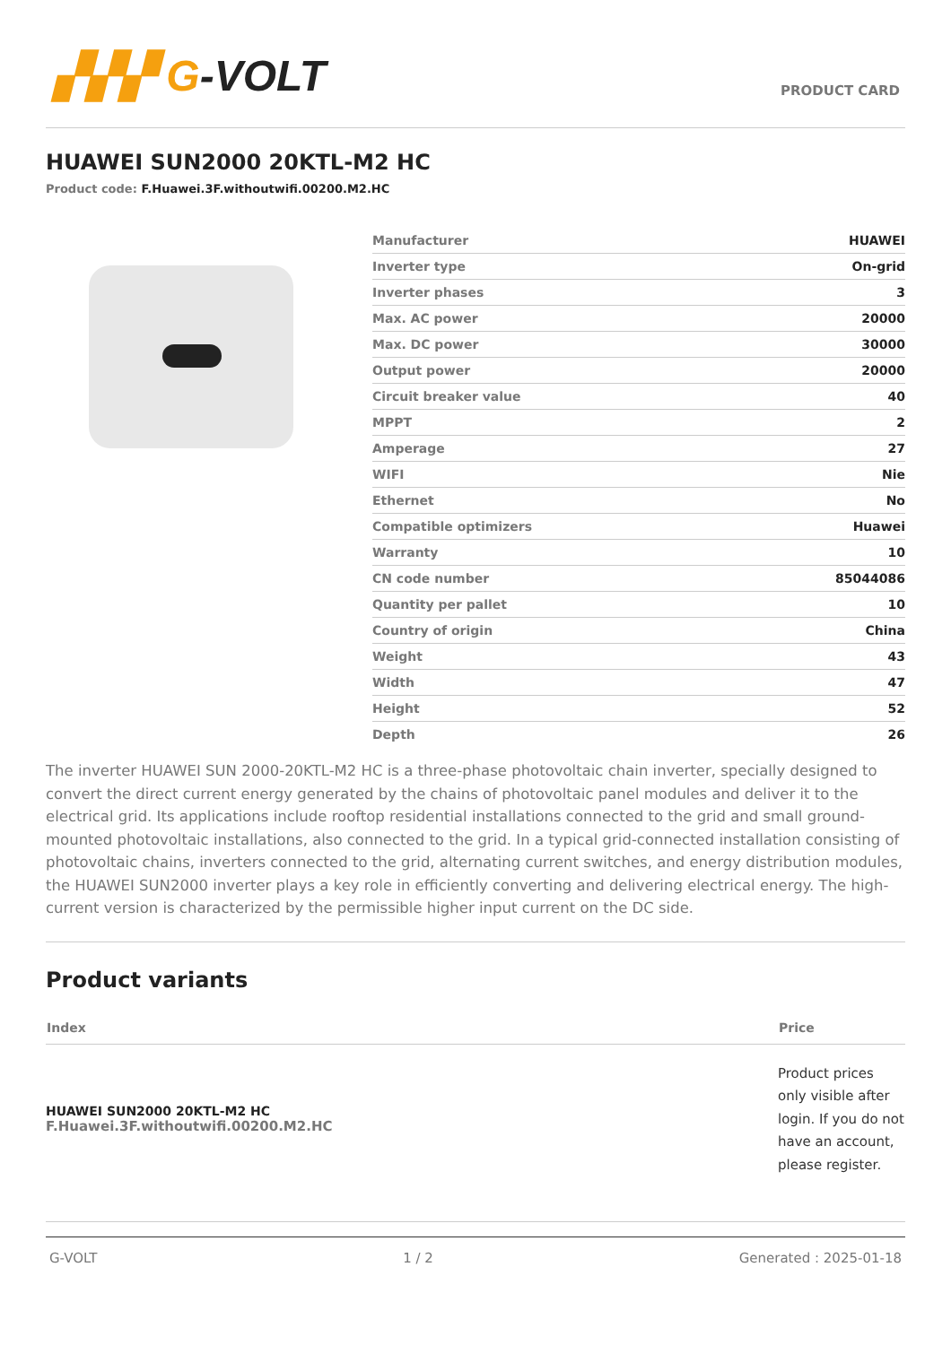▞▞▞ G-VOLT
PRODUCT CARD
HUAWEI SUN2000 20KTL-M2 HC
Product code: F.Huawei.3F.withoutwifi.00200.M2.HC
| Manufacturer | HUAWEI |
| Inverter type | On-grid |
| Inverter phases | 3 |
| Max. AC power | 20000 |
| Max. DC power | 30000 |
| Output power | 20000 |
| Circuit breaker value | 40 |
| MPPT | 2 |
| Amperage | 27 |
| WIFI | Nie |
| Ethernet | No |
| Compatible optimizers | Huawei |
| Warranty | 10 |
| CN code number | 85044086 |
| Quantity per pallet | 10 |
| Country of origin | China |
| Weight | 43 |
| Width | 47 |
| Height | 52 |
| Depth | 26 |
The inverter HUAWEI SUN 2000-20KTL-M2 HC is a three-phase photovoltaic chain inverter, specially designed to convert the direct current energy generated by the chains of photovoltaic panel modules and deliver it to the electrical grid. Its applications include rooftop residential installations connected to the grid and small ground-mounted photovoltaic installations, also connected to the grid. In a typical grid-connected installation consisting of photovoltaic chains, inverters connected to the grid, alternating current switches, and energy distribution modules, the HUAWEI SUN2000 inverter plays a key role in efficiently converting and delivering electrical energy. The high-current version is characterized by the permissible higher input current on the DC side.
Product variants
| Index | Price |
| --- | --- |
| HUAWEI SUN2000 20KTL-M2 HC F.Huawei.3F.withoutwifi.00200.M2.HC | Product prices only visible after login. If you do not have an account, please register. |
G-VOLT 1 / 2 Generated : 2025-01-18